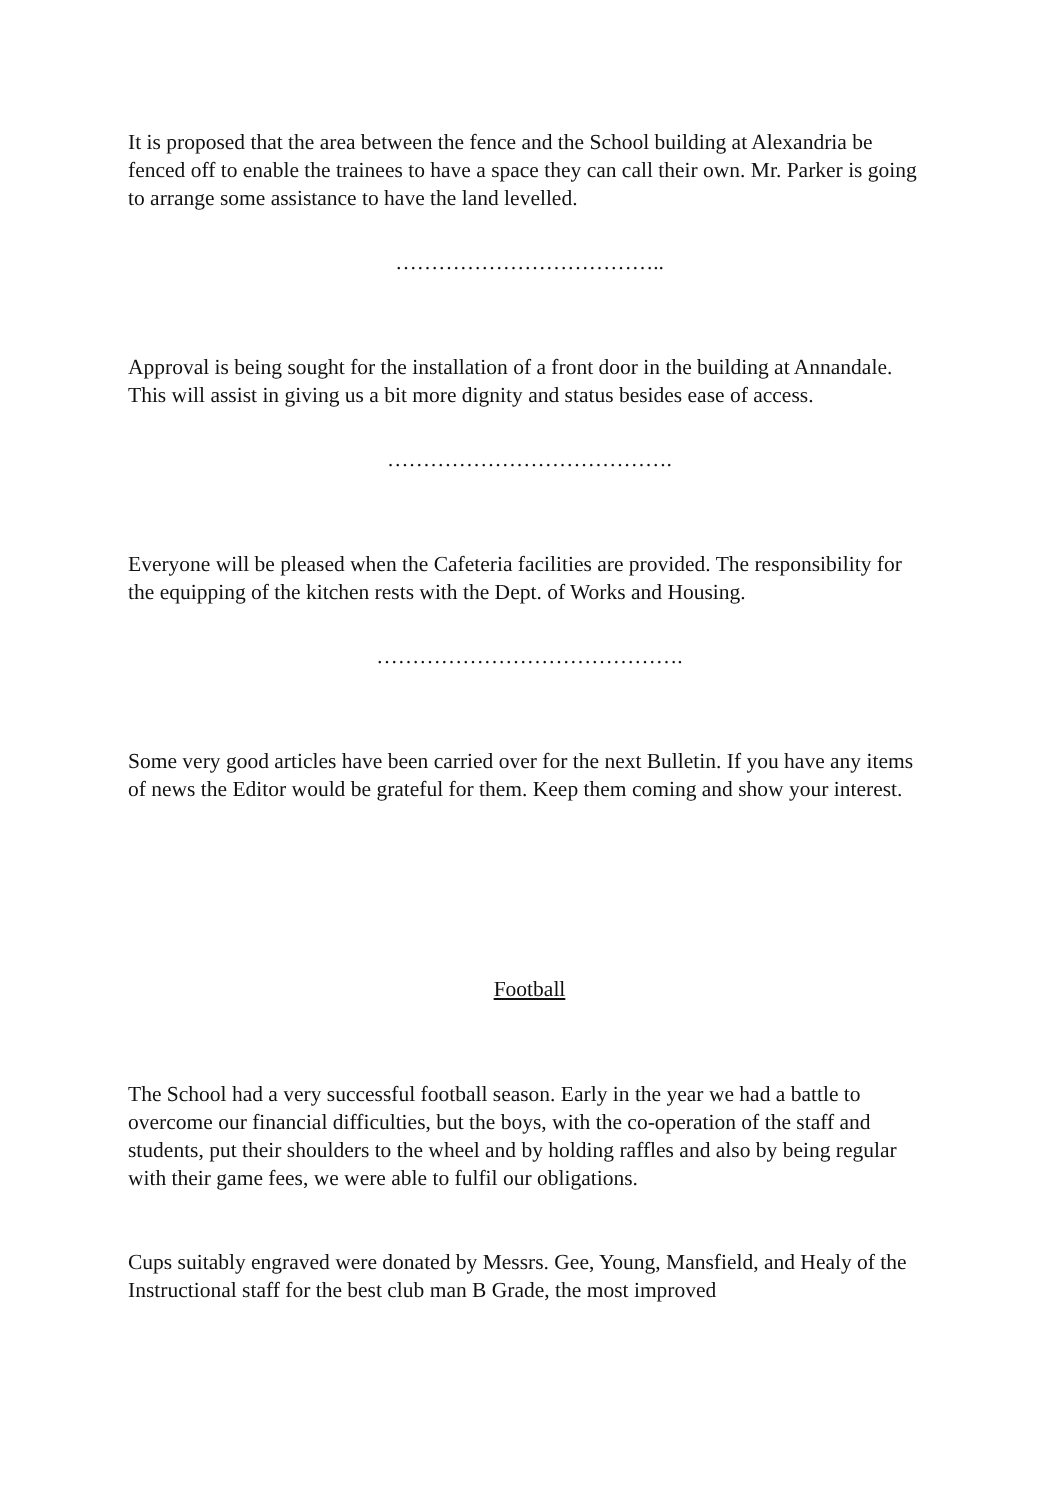It is proposed that the area between the fence and the School building at Alexandria be fenced off to enable the trainees to have a space they can call their own. Mr. Parker is going to arrange some assistance to have the land levelled.
………………………………..
Approval is being sought for the installation of a front door in the building at Annandale. This will assist in giving us a bit more dignity and status besides ease of access.
………………………………….
Everyone will be pleased when the Cafeteria facilities are provided. The responsibility for the equipping of the kitchen rests with the Dept. of Works and Housing.
…………………………………….
Some very good articles have been carried over for the next Bulletin. If you have any items of news the Editor would be grateful for them. Keep them coming and show your interest.
Football
The School had a very successful football season. Early in the year we had a battle to overcome our financial difficulties, but the boys, with the co-operation of the staff and students, put their shoulders to the wheel and by holding raffles and also by being regular with their game fees, we were able to fulfil our obligations.
Cups suitably engraved were donated by Messrs. Gee, Young, Mansfield, and Healy of the Instructional staff for the best club man B Grade, the most improved